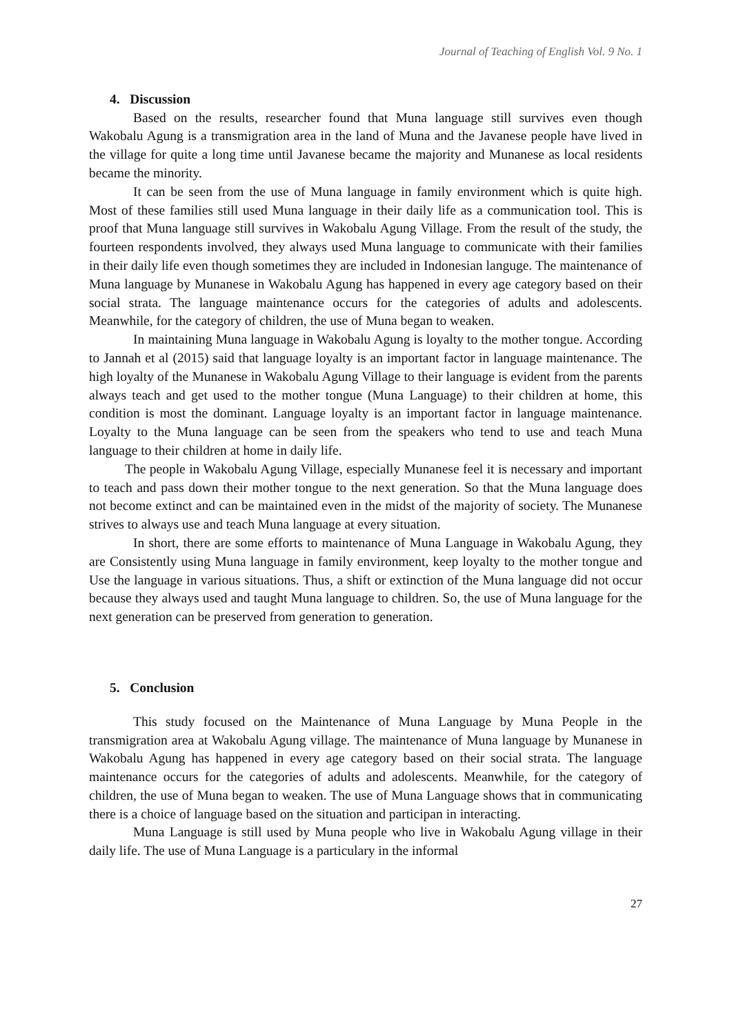Journal of Teaching of English Vol. 9 No. 1
4. Discussion
Based on the results, researcher found that Muna language still survives even though Wakobalu Agung is a transmigration area in the land of Muna and the Javanese people have lived in the village for quite a long time until Javanese became the majority and Munanese as local residents became the minority.
It can be seen from the use of Muna language in family environment which is quite high. Most of these families still used Muna language in their daily life as a communication tool. This is proof that Muna language still survives in Wakobalu Agung Village. From the result of the study, the fourteen respondents involved, they always used Muna language to communicate with their families in their daily life even though sometimes they are included in Indonesian languge. The maintenance of Muna language by Munanese in Wakobalu Agung has happened in every age category based on their social strata. The language maintenance occurs for the categories of adults and adolescents. Meanwhile, for the category of children, the use of Muna began to weaken.
In maintaining Muna language in Wakobalu Agung is loyalty to the mother tongue. According to Jannah et al (2015) said that language loyalty is an important factor in language maintenance. The high loyalty of the Munanese in Wakobalu Agung Village to their language is evident from the parents always teach and get used to the mother tongue (Muna Language) to their children at home, this condition is most the dominant. Language loyalty is an important factor in language maintenance. Loyalty to the Muna language can be seen from the speakers who tend to use and teach Muna language to their children at home in daily life.
The people in Wakobalu Agung Village, especially Munanese feel it is necessary and important to teach and pass down their mother tongue to the next generation. So that the Muna language does not become extinct and can be maintained even in the midst of the majority of society. The Munanese strives to always use and teach Muna language at every situation.
In short, there are some efforts to maintenance of Muna Language in Wakobalu Agung, they are Consistently using Muna language in family environment, keep loyalty to the mother tongue and Use the language in various situations. Thus, a shift or extinction of the Muna language did not occur because they always used and taught Muna language to children. So, the use of Muna language for the next generation can be preserved from generation to generation.
5. Conclusion
This study focused on the Maintenance of Muna Language by Muna People in the transmigration area at Wakobalu Agung village. The maintenance of Muna language by Munanese in Wakobalu Agung has happened in every age category based on their social strata. The language maintenance occurs for the categories of adults and adolescents. Meanwhile, for the category of children, the use of Muna began to weaken. The use of Muna Language shows that in communicating there is a choice of language based on the situation and participan in interacting.
Muna Language is still used by Muna people who live in Wakobalu Agung village in their daily life. The use of Muna Language is a particulary in the informal
27